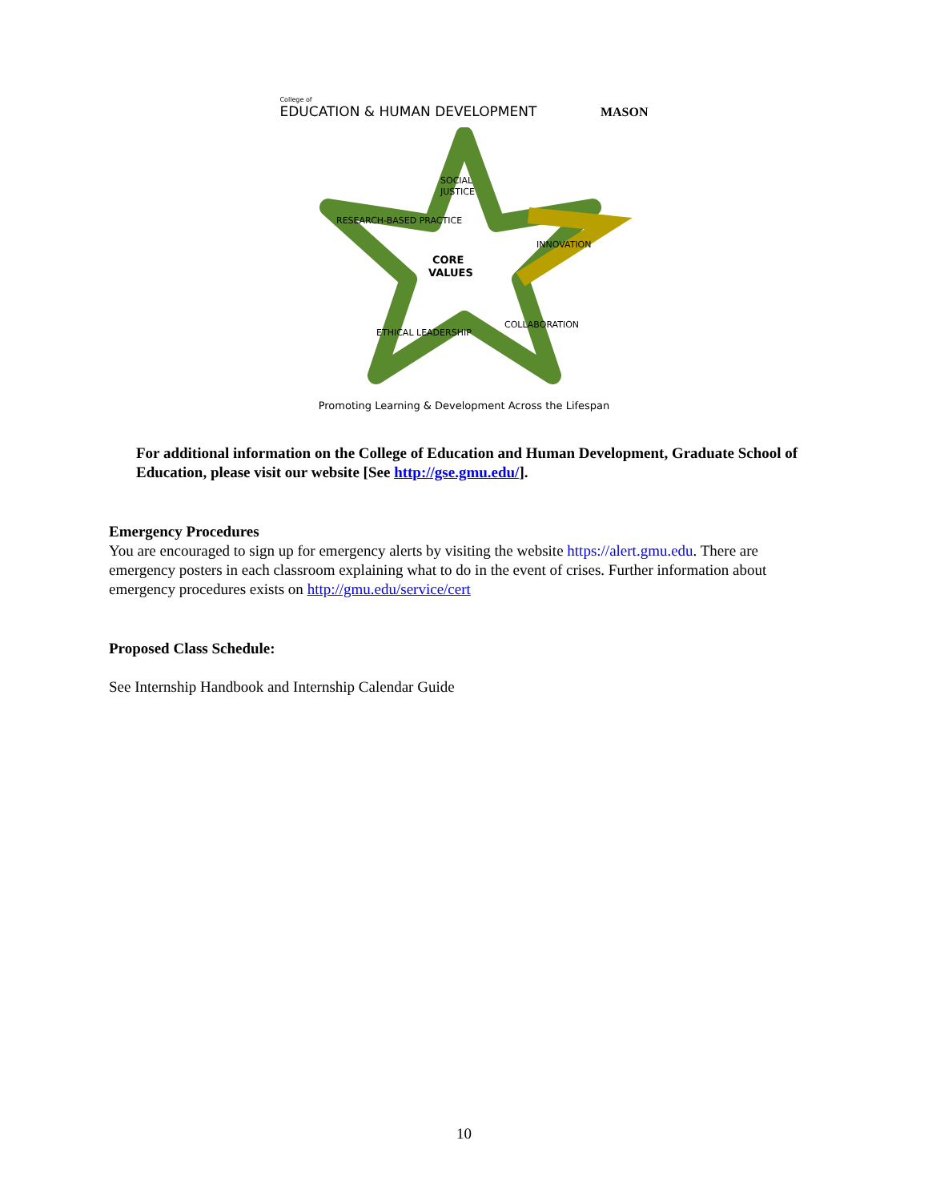College of
EDUCATION & HUMAN DEVELOPMENT
MASON
SOCIAL
JUSTICE
RESEARCH-BASED PRACTICE
INNOVATION
CORE
VALUES
ETHICAL LEADERSHIP
COLLABORATION
Promoting Learning & Development Across the Lifespan
For additional information on the College of Education and Human Development, Graduate School of Education, please visit our website [See http://gse.gmu.edu/].
Emergency Procedures
You are encouraged to sign up for emergency alerts by visiting the website https://alert.gmu.edu. There are emergency posters in each classroom explaining what to do in the event of crises. Further information about emergency procedures exists on http://gmu.edu/service/cert
Proposed Class Schedule:
See Internship Handbook and Internship Calendar Guide
10